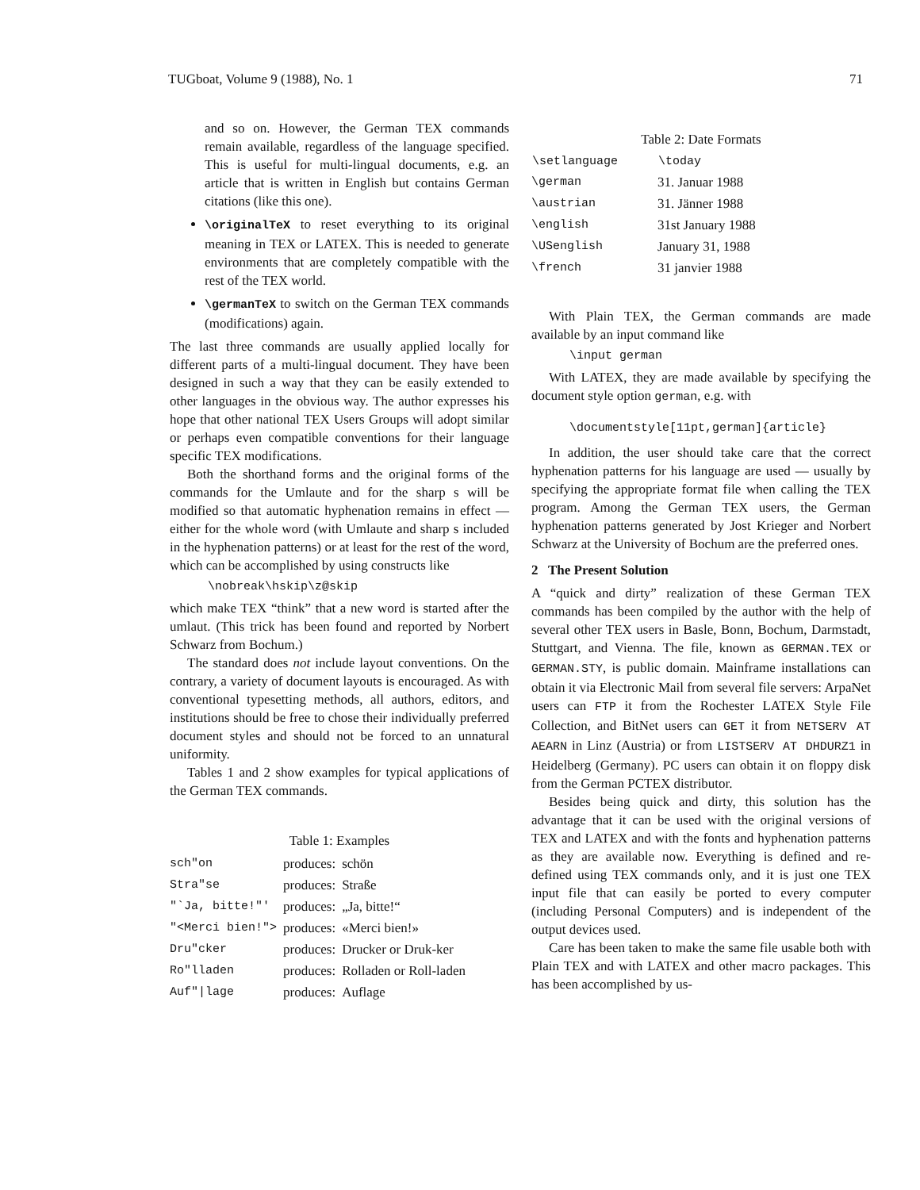TUGboat, Volume 9 (1988), No. 1 71
and so on. However, the German TEX commands remain available, regardless of the language specified. This is useful for multi-lingual documents, e.g. an article that is written in English but contains German citations (like this one).
\originalTeX to reset everything to its original meaning in TEX or LATEX. This is needed to generate environments that are completely compatible with the rest of the TEX world.
\germanTeX to switch on the German TEX commands (modifications) again.
The last three commands are usually applied locally for different parts of a multi-lingual document. They have been designed in such a way that they can be easily extended to other languages in the obvious way. The author expresses his hope that other national TEX Users Groups will adopt similar or perhaps even compatible conventions for their language specific TEX modifications.
Both the shorthand forms and the original forms of the commands for the Umlaute and for the sharp s will be modified so that automatic hyphenation remains in effect — either for the whole word (with Umlaute and sharp s included in the hyphenation patterns) or at least for the rest of the word, which can be accomplished by using constructs like
\nobreak\hskip\z@skip
which make TEX “think” that a new word is started after the umlaut. (This trick has been found and reported by Norbert Schwarz from Bochum.)
The standard does not include layout conventions. On the contrary, a variety of document layouts is encouraged. As with conventional typesetting methods, all authors, editors, and institutions should be free to chose their individually preferred document styles and should not be forced to an unnatural uniformity.
Tables 1 and 2 show examples for typical applications of the German TEX commands.
Table 1: Examples
| sch"on | produces: | schön |
| Stra"se | produces: | Straße |
| "`Ja, bitte!"' | produces: | „Ja, bitte!“ |
| "<Merci bien!"> | produces: | «Merci bien!» |
| Dru"cker | produces: | Drucker or Druk-ker |
| Ro"lladen | produces: | Rolladen or Roll-laden |
| Auf"/lage | produces: | Auflage |
Table 2: Date Formats
| \setlanguage | \today |
| --- | --- |
| \german | 31. Januar 1988 |
| \austrian | 31. Jänner 1988 |
| \english | 31st January 1988 |
| \USenglish | January 31, 1988 |
| \french | 31 janvier 1988 |
With Plain TEX, the German commands are made available by an input command like
\input german
With LATEX, they are made available by specifying the document style option german, e.g. with
\documentstyle[11pt,german]{article}
In addition, the user should take care that the correct hyphenation patterns for his language are used — usually by specifying the appropriate format file when calling the TEX program. Among the German TEX users, the German hyphenation patterns generated by Jost Krieger and Norbert Schwarz at the University of Bochum are the preferred ones.
2 The Present Solution
A “quick and dirty” realization of these German TEX commands has been compiled by the author with the help of several other TEX users in Basle, Bonn, Bochum, Darmstadt, Stuttgart, and Vienna. The file, known as GERMAN.TEX or GERMAN.STY, is public domain. Mainframe installations can obtain it via Electronic Mail from several file servers: ArpaNet users can FTP it from the Rochester LATEX Style File Collection, and BitNet users can GET it from NETSERV AT AEARN in Linz (Austria) or from LISTSERV AT DHDURZ1 in Heidelberg (Germany). PC users can obtain it on floppy disk from the German PCTEX distributor.
Besides being quick and dirty, this solution has the advantage that it can be used with the original versions of TEX and LATEX and with the fonts and hyphenation patterns as they are available now. Everything is defined and re-defined using TEX commands only, and it is just one TEX input file that can easily be ported to every computer (including Personal Computers) and is independent of the output devices used.
Care has been taken to make the same file usable both with Plain TEX and with LATEX and other macro packages. This has been accomplished by us-